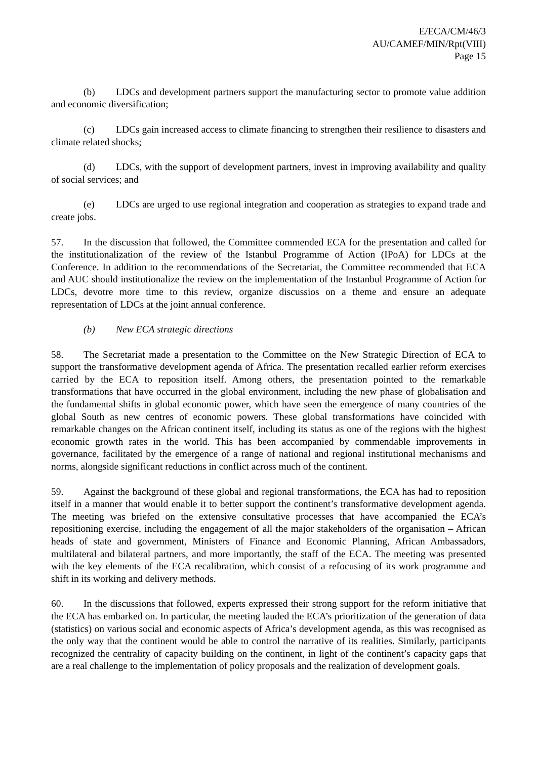E/ECA/CM/46/3
AU/CAMEF/MIN/Rpt(VIII)
Page 15
(b) LDCs and development partners support the manufacturing sector to promote value addition and economic diversification;
(c) LDCs gain increased access to climate financing to strengthen their resilience to disasters and climate related shocks;
(d) LDCs, with the support of development partners, invest in improving availability and quality of social services; and
(e) LDCs are urged to use regional integration and cooperation as strategies to expand trade and create jobs.
57. In the discussion that followed, the Committee commended ECA for the presentation and called for the institutionalization of the review of the Istanbul Programme of Action (IPoA) for LDCs at the Conference. In addition to the recommendations of the Secretariat, the Committee recommended that ECA and AUC should institutionalize the review on the implementation of the Instanbul Programme of Action for LDCs, devotre more time to this review, organize discussios on a theme and ensure an adequate representation of LDCs at the joint annual conference.
(b) New ECA strategic directions
58. The Secretariat made a presentation to the Committee on the New Strategic Direction of ECA to support the transformative development agenda of Africa. The presentation recalled earlier reform exercises carried by the ECA to reposition itself. Among others, the presentation pointed to the remarkable transformations that have occurred in the global environment, including the new phase of globalisation and the fundamental shifts in global economic power, which have seen the emergence of many countries of the global South as new centres of economic powers. These global transformations have coincided with remarkable changes on the African continent itself, including its status as one of the regions with the highest economic growth rates in the world. This has been accompanied by commendable improvements in governance, facilitated by the emergence of a range of national and regional institutional mechanisms and norms, alongside significant reductions in conflict across much of the continent.
59. Against the background of these global and regional transformations, the ECA has had to reposition itself in a manner that would enable it to better support the continent’s transformative development agenda. The meeting was briefed on the extensive consultative processes that have accompanied the ECA’s repositioning exercise, including the engagement of all the major stakeholders of the organisation – African heads of state and government, Ministers of Finance and Economic Planning, African Ambassadors, multilateral and bilateral partners, and more importantly, the staff of the ECA. The meeting was presented with the key elements of the ECA recalibration, which consist of a refocusing of its work programme and shift in its working and delivery methods.
60. In the discussions that followed, experts expressed their strong support for the reform initiative that the ECA has embarked on. In particular, the meeting lauded the ECA’s prioritization of the generation of data (statistics) on various social and economic aspects of Africa’s development agenda, as this was recognised as the only way that the continent would be able to control the narrative of its realities. Similarly, participants recognized the centrality of capacity building on the continent, in light of the continent’s capacity gaps that are a real challenge to the implementation of policy proposals and the realization of development goals.